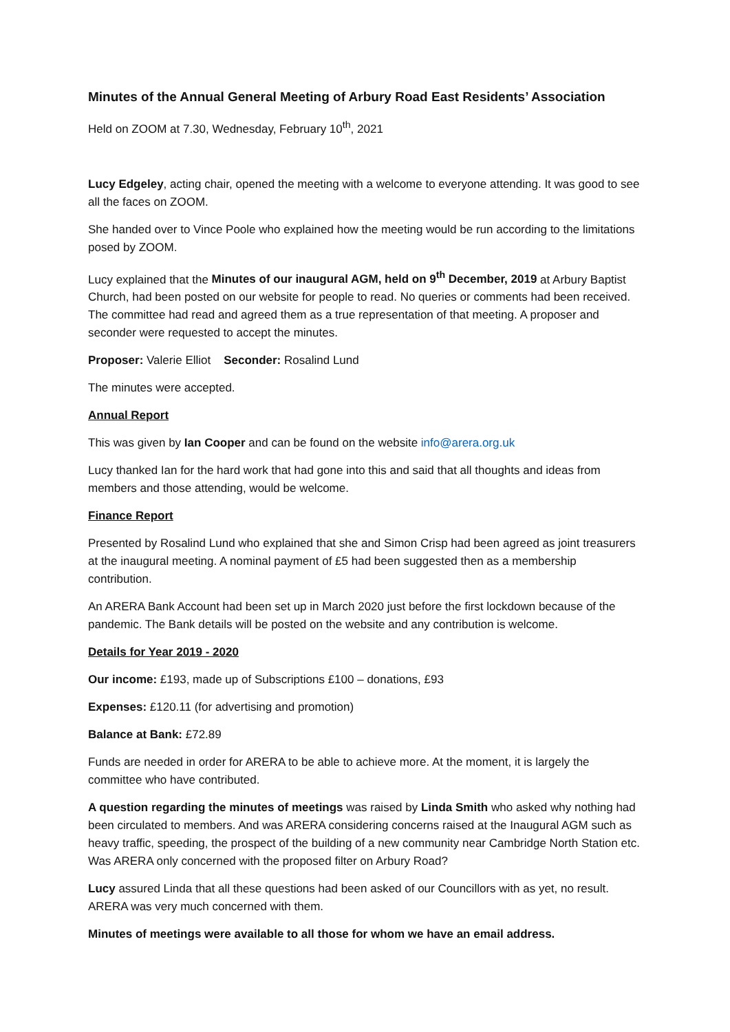Minutes of the Annual General Meeting of Arbury Road East Residents’ Association
Held on ZOOM at 7.30, Wednesday, February 10<sup>th</sup>, 2021
Lucy Edgeley, acting chair, opened the meeting with a welcome to everyone attending. It was good to see all the faces on ZOOM.
She handed over to Vince Poole who explained how the meeting would be run according to the limitations posed by ZOOM.
Lucy explained that the Minutes of our inaugural AGM, held on 9<sup>th</sup> December, 2019 at Arbury Baptist Church, had been posted on our website for people to read. No queries or comments had been received. The committee had read and agreed them as a true representation of that meeting. A proposer and seconder were requested to accept the minutes.
Proposer: Valerie Elliot Seconder: Rosalind Lund
The minutes were accepted.
Annual Report
This was given by Ian Cooper and can be found on the website info@arera.org.uk
Lucy thanked Ian for the hard work that had gone into this and said that all thoughts and ideas from members and those attending, would be welcome.
Finance Report
Presented by Rosalind Lund who explained that she and Simon Crisp had been agreed as joint treasurers at the inaugural meeting. A nominal payment of £5 had been suggested then as a membership contribution.
An ARERA Bank Account had been set up in March 2020 just before the first lockdown because of the pandemic. The Bank details will be posted on the website and any contribution is welcome.
Details for Year 2019 - 2020
Our income: £193, made up of Subscriptions £100 – donations, £93
Expenses: £120.11 (for advertising and promotion)
Balance at Bank: £72.89
Funds are needed in order for ARERA to be able to achieve more. At the moment, it is largely the committee who have contributed.
A question regarding the minutes of meetings was raised by Linda Smith who asked why nothing had been circulated to members. And was ARERA considering concerns raised at the Inaugural AGM such as heavy traffic, speeding, the prospect of the building of a new community near Cambridge North Station etc. Was ARERA only concerned with the proposed filter on Arbury Road?
Lucy assured Linda that all these questions had been asked of our Councillors with as yet, no result. ARERA was very much concerned with them.
Minutes of meetings were available to all those for whom we have an email address.